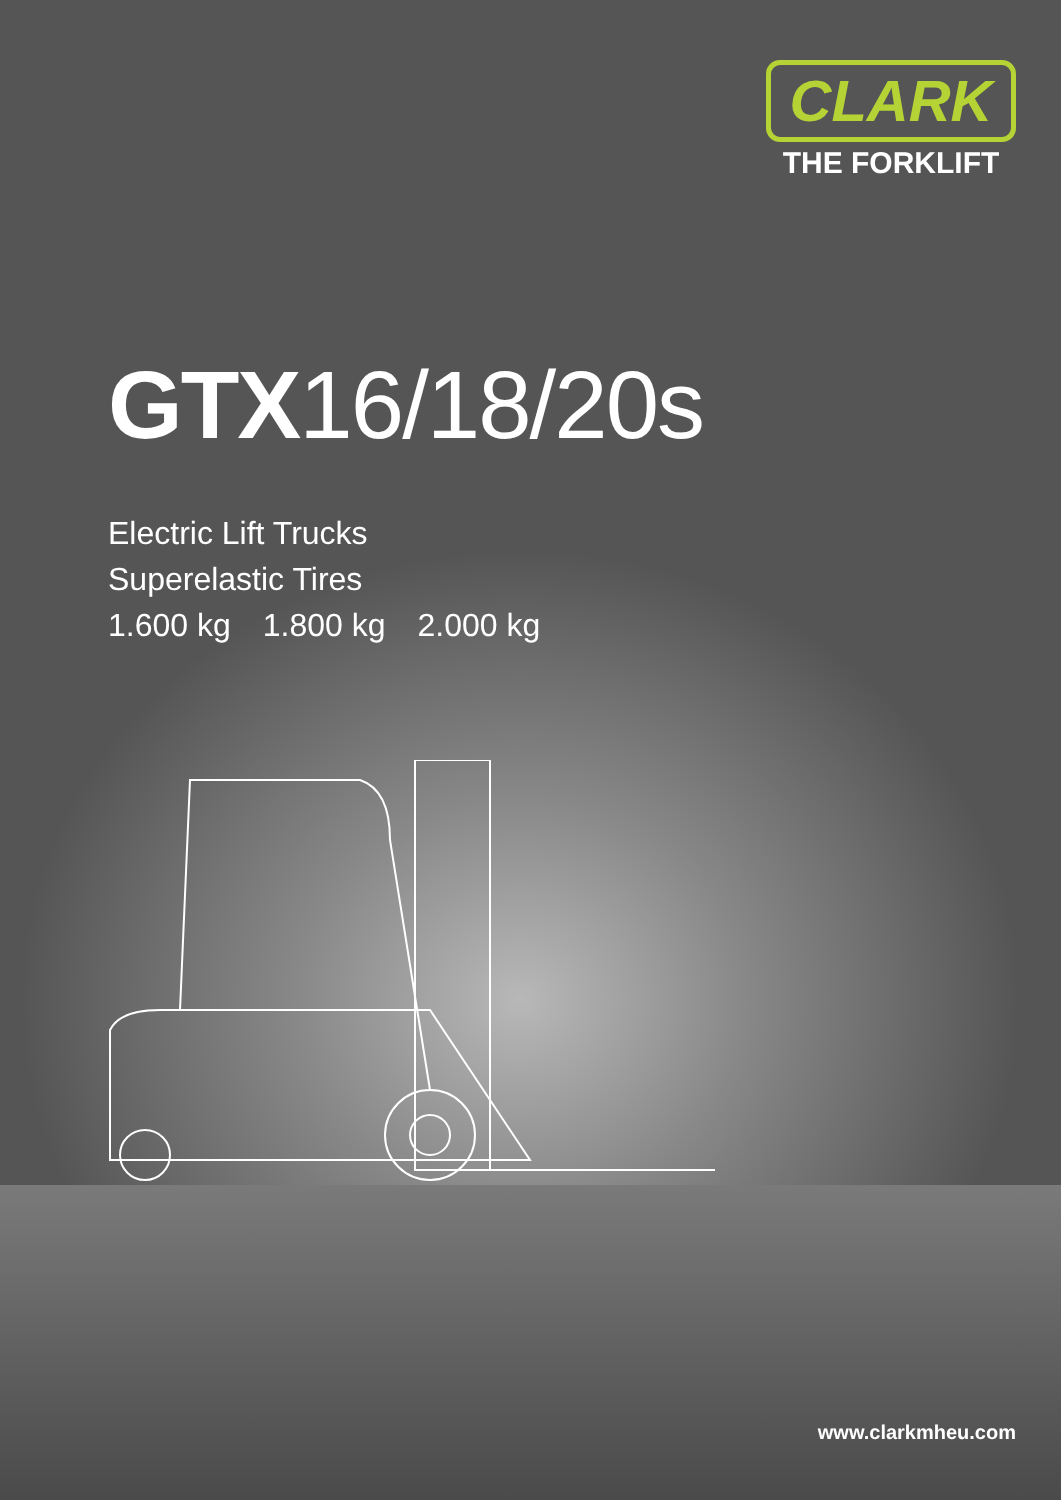CLARK
THE FORKLIFT
GTX16/18/20s
Electric Lift Trucks
Superelastic Tires
1.600 kg 1.800 kg 2.000 kg
www.clarkmheu.com